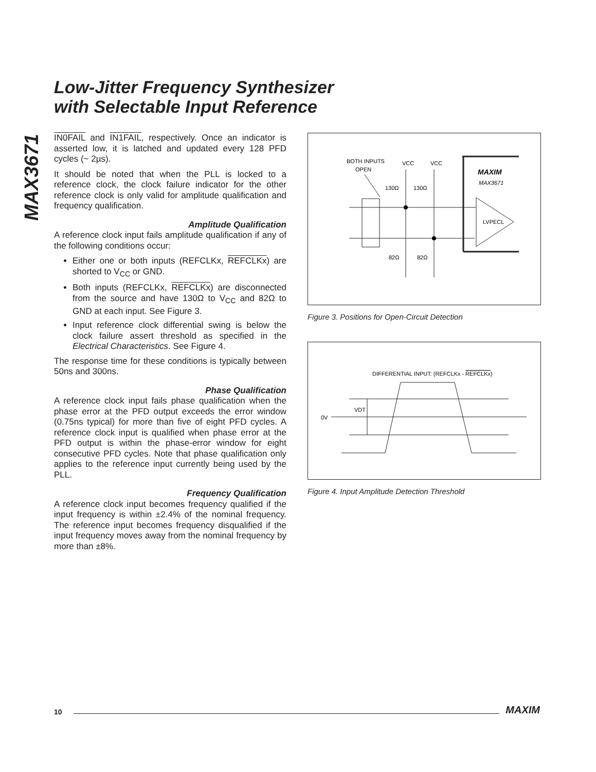MAX3671
Low-Jitter Frequency Synthesizer
with Selectable Input Reference
IN0FAIL and IN1FAIL, respectively. Once an indicator is asserted low, it is latched and updated every 128 PFD cycles (~ 2µs).
It should be noted that when the PLL is locked to a reference clock, the clock failure indicator for the other reference clock is only valid for amplitude qualification and frequency qualification.
Amplitude Qualification
A reference clock input fails amplitude qualification if any of the following conditions occur:
Either one or both inputs (REFCLKx, REFCLKx) are shorted to V<sub>CC</sub> or GND.
Both inputs (REFCLKx, REFCLKx) are disconnected from the source and have 130Ω to V<sub>CC</sub> and 82Ω to GND at each input. See Figure 3.
Input reference clock differential swing is below the clock failure assert threshold as specified in the Electrical Characteristics. See Figure 4.
The response time for these conditions is typically between 50ns and 300ns.
Phase Qualification
A reference clock input fails phase qualification when the phase error at the PFD output exceeds the error window (0.75ns typical) for more than five of eight PFD cycles. A reference clock input is qualified when phase error at the PFD output is within the phase-error window for eight consecutive PFD cycles. Note that phase qualification only applies to the reference input currently being used by the PLL.
Frequency Qualification
A reference clock input becomes frequency qualified if the input frequency is within ±2.4% of the nominal frequency. The reference input becomes frequency disqualified if the input frequency moves away from the nominal frequency by more than ±8%.
BOTH INPUTS
OPEN
VCC
VCC
130Ω
130Ω
82Ω
82Ω
MAXIM
MAX3671
LVPECL
Figure 3. Positions for Open-Circuit Detection
DIFFERENTIAL INPUT: (REFCLKx - REFCLKx)
0V
VDT
Figure 4. Input Amplitude Detection Threshold
10 MAXIM